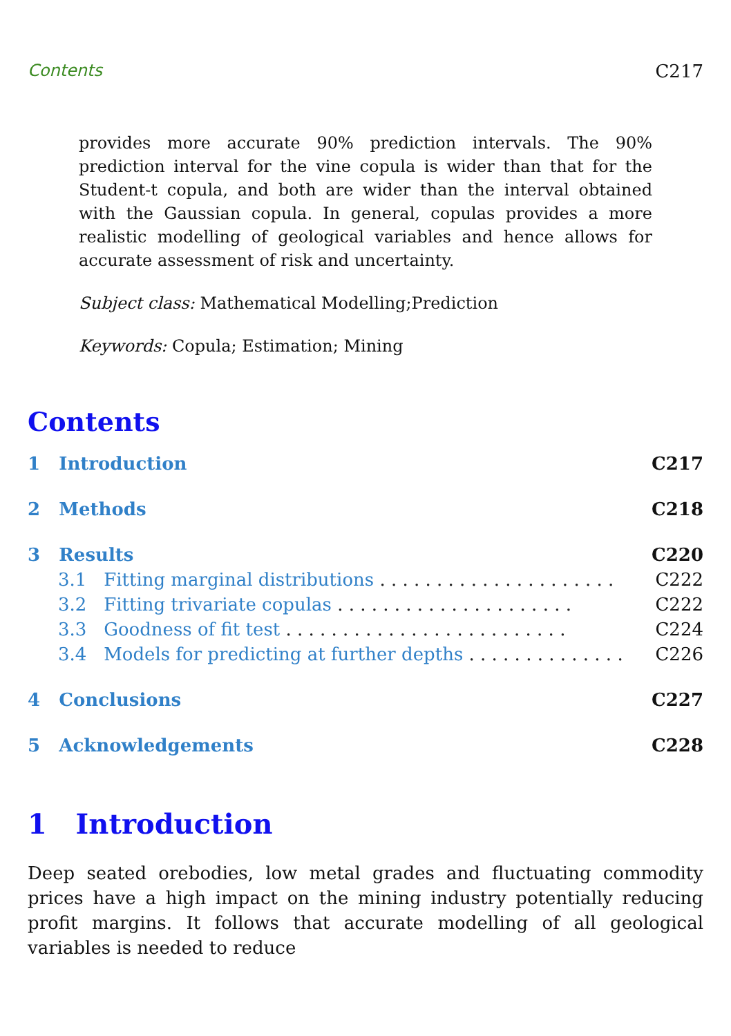Contents C217
provides more accurate 90% prediction intervals. The 90% prediction interval for the vine copula is wider than that for the Student-t copula, and both are wider than the interval obtained with the Gaussian copula. In general, copulas provides a more realistic modelling of geological variables and hence allows for accurate assessment of risk and uncertainty.
Subject class: Mathematical Modelling;Prediction
Keywords: Copula; Estimation; Mining
Contents
1 Introduction C217
2 Methods C218
3 Results C220
3.1 Fitting marginal distributions . . . . . . . . . . . . . . . . . . . . . C222
3.2 Fitting trivariate copulas . . . . . . . . . . . . . . . . . . . . . C222
3.3 Goodness of fit test . . . . . . . . . . . . . . . . . . . . . . . . . C224
3.4 Models for predicting at further depths . . . . . . . . . . . . . . C226
4 Conclusions C227
5 Acknowledgements C228
1 Introduction
Deep seated orebodies, low metal grades and fluctuating commodity prices have a high impact on the mining industry potentially reducing profit margins. It follows that accurate modelling of all geological variables is needed to reduce